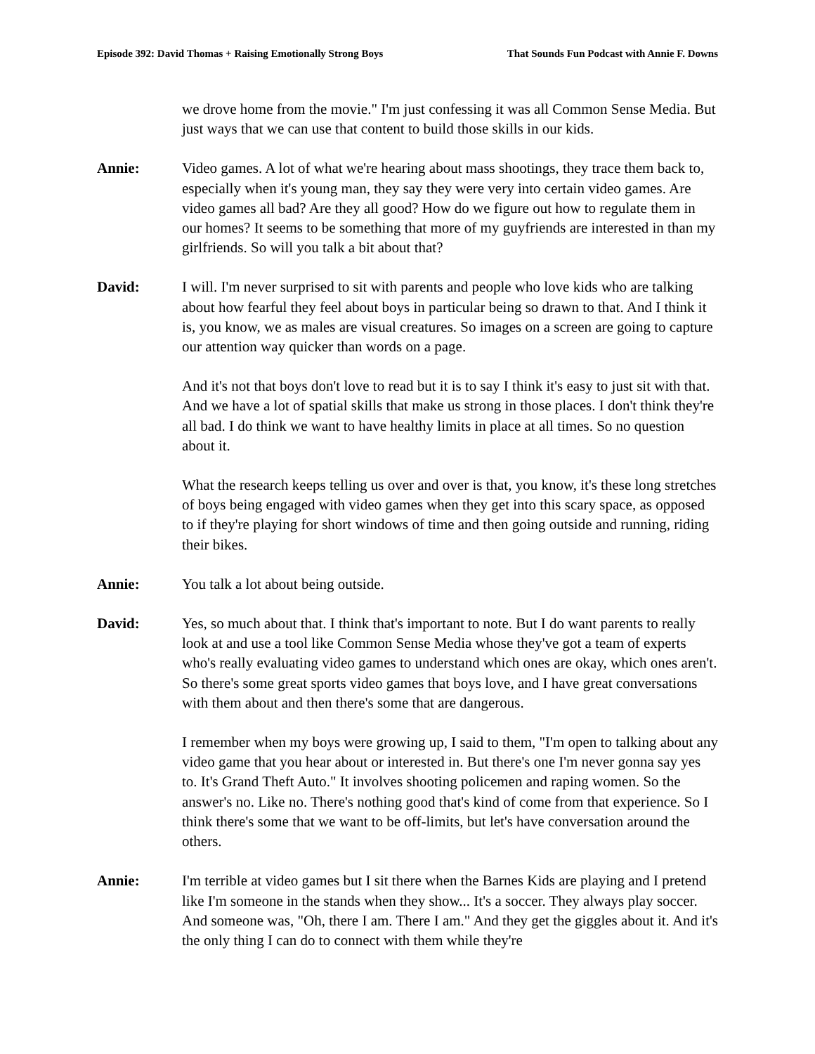Episode 392: David Thomas + Raising Emotionally Strong Boys That Sounds Fun Podcast with Annie F. Downs
we drove home from the movie." I'm just confessing it was all Common Sense Media. But just ways that we can use that content to build those skills in our kids.
Annie: Video games. A lot of what we're hearing about mass shootings, they trace them back to, especially when it's young man, they say they were very into certain video games. Are video games all bad? Are they all good? How do we figure out how to regulate them in our homes? It seems to be something that more of my guyfriends are interested in than my girlfriends. So will you talk a bit about that?
David: I will. I'm never surprised to sit with parents and people who love kids who are talking about how fearful they feel about boys in particular being so drawn to that. And I think it is, you know, we as males are visual creatures. So images on a screen are going to capture our attention way quicker than words on a page.
And it's not that boys don't love to read but it is to say I think it's easy to just sit with that. And we have a lot of spatial skills that make us strong in those places. I don't think they're all bad. I do think we want to have healthy limits in place at all times. So no question about it.
What the research keeps telling us over and over is that, you know, it's these long stretches of boys being engaged with video games when they get into this scary space, as opposed to if they're playing for short windows of time and then going outside and running, riding their bikes.
Annie: You talk a lot about being outside.
David: Yes, so much about that. I think that's important to note. But I do want parents to really look at and use a tool like Common Sense Media whose they've got a team of experts who's really evaluating video games to understand which ones are okay, which ones aren't. So there's some great sports video games that boys love, and I have great conversations with them about and then there's some that are dangerous.
I remember when my boys were growing up, I said to them, "I'm open to talking about any video game that you hear about or interested in. But there's one I'm never gonna say yes to. It's Grand Theft Auto." It involves shooting policemen and raping women. So the answer's no. Like no. There's nothing good that's kind of come from that experience. So I think there's some that we want to be off-limits, but let's have conversation around the others.
Annie: I'm terrible at video games but I sit there when the Barnes Kids are playing and I pretend like I'm someone in the stands when they show... It's a soccer. They always play soccer. And someone was, "Oh, there I am. There I am." And they get the giggles about it. And it's the only thing I can do to connect with them while they're